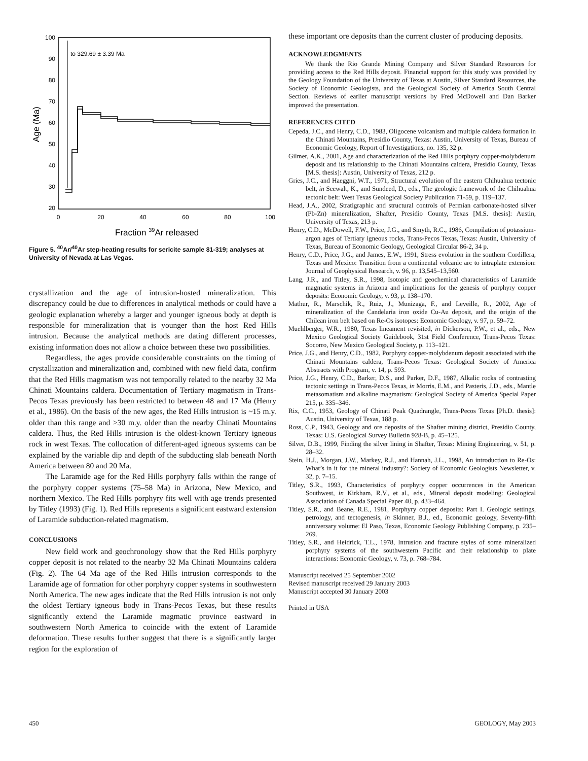100
90
80
70
60
50
40
30
20
0
20
40
60
80
100
Age (Ma)
Fraction 39Ar released
to 329.69 ± 3.39 Ma
Figure 5. <sup>40</sup>Ar/<sup>40</sup>Ar step-heating results for sericite sample 81-319; analyses at University of Nevada at Las Vegas.
crystallization and the age of intrusion-hosted mineralization. This discrepancy could be due to differences in analytical methods or could have a geologic explanation whereby a larger and younger igneous body at depth is responsible for mineralization that is younger than the host Red Hills intrusion. Because the analytical methods are dating different processes, existing information does not allow a choice between these two possibilities.
Regardless, the ages provide considerable constraints on the timing of crystallization and mineralization and, combined with new field data, confirm that the Red Hills magmatism was not temporally related to the nearby 32 Ma Chinati Mountains caldera. Documentation of Tertiary magmatism in Trans-Pecos Texas previously has been restricted to between 48 and 17 Ma (Henry et al., 1986). On the basis of the new ages, the Red Hills intrusion is ~15 m.y. older than this range and >30 m.y. older than the nearby Chinati Mountains caldera. Thus, the Red Hills intrusion is the oldest-known Tertiary igneous rock in west Texas. The collocation of different-aged igneous systems can be explained by the variable dip and depth of the subducting slab beneath North America between 80 and 20 Ma.
The Laramide age for the Red Hills porphyry falls within the range of the porphyry copper systems (75–58 Ma) in Arizona, New Mexico, and northern Mexico. The Red Hills porphyry fits well with age trends presented by Titley (1993) (Fig. 1). Red Hills represents a significant eastward extension of Laramide subduction-related magmatism.
CONCLUSIONS
New field work and geochronology show that the Red Hills porphyry copper deposit is not related to the nearby 32 Ma Chinati Mountains caldera (Fig. 2). The 64 Ma age of the Red Hills intrusion corresponds to the Laramide age of formation for other porphyry copper systems in southwestern North America. The new ages indicate that the Red Hills intrusion is not only the oldest Tertiary igneous body in Trans-Pecos Texas, but these results significantly extend the Laramide magmatic province eastward in southwestern North America to coincide with the extent of Laramide deformation. These results further suggest that there is a significantly larger region for the exploration of
these important ore deposits than the current cluster of producing deposits.
ACKNOWLEDGMENTS
We thank the Rio Grande Mining Company and Silver Standard Resources for providing access to the Red Hills deposit. Financial support for this study was provided by the Geology Foundation of the University of Texas at Austin, Silver Standard Resources, the Society of Economic Geologists, and the Geological Society of America South Central Section. Reviews of earlier manuscript versions by Fred McDowell and Dan Barker improved the presentation.
REFERENCES CITED
Cepeda, J.C., and Henry, C.D., 1983, Oligocene volcanism and multiple caldera formation in the Chinati Mountains, Presidio County, Texas: Austin, University of Texas, Bureau of Economic Geology, Report of Investigations, no. 135, 32 p.
Gilmer, A.K., 2001, Age and characterization of the Red Hills porphyry copper-molybdenum deposit and its relationship to the Chinati Mountains caldera, Presidio County, Texas [M.S. thesis]: Austin, University of Texas, 212 p.
Gries, J.C., and Haeggni, W.T., 1971, Structural evolution of the eastern Chihuahua tectonic belt, in Seewalt, K., and Sundeed, D., eds., The geologic framework of the Chihuahua tectonic belt: West Texas Geological Society Publication 71-59, p. 119–137.
Head, J.A., 2002, Stratigraphic and structural controls of Permian carbonate-hosted silver (Pb-Zn) mineralization, Shafter, Presidio County, Texas [M.S. thesis]: Austin, University of Texas, 213 p.
Henry, C.D., McDowell, F.W., Price, J.G., and Smyth, R.C., 1986, Compilation of potassium-argon ages of Tertiary igneous rocks, Trans-Pecos Texas, Texas: Austin, University of Texas, Bureau of Economic Geology, Geological Circular 86-2, 34 p.
Henry, C.D., Price, J.G., and James, E.W., 1991, Stress evolution in the southern Cordillera, Texas and Mexico: Transition from a continental volcanic arc to intraplate extension: Journal of Geophysical Research, v. 96, p. 13,545–13,560.
Lang, J.R., and Titley, S.R., 1998, Isotopic and geochemical characteristics of Laramide magmatic systems in Arizona and implications for the genesis of porphyry copper deposits: Economic Geology, v. 93, p. 138–170.
Mathur, R., Marschik, R., Ruiz, J., Munizaga, F., and Leveille, R., 2002, Age of mineralization of the Candelaria iron oxide Cu-Au deposit, and the origin of the Chilean iron belt based on Re-Os isotopes: Economic Geology, v. 97, p. 59–72.
Muehlberger, W.R., 1980, Texas lineament revisited, in Dickerson, P.W., et al., eds., New Mexico Geological Society Guidebook, 31st Field Conference, Trans-Pecos Texas: Socorro, New Mexico Geological Society, p. 113–121.
Price, J.G., and Henry, C.D., 1982, Porphyry copper-molybdenum deposit associated with the Chinati Mountains caldera, Trans-Pecos Texas: Geological Society of America Abstracts with Program, v. 14, p. 593.
Price, J.G., Henry, C.D., Barker, D.S., and Parker, D.F., 1987, Alkalic rocks of contrasting tectonic settings in Trans-Pecos Texas, in Morris, E.M., and Pasteris, J.D., eds., Mantle metasomatism and alkaline magmatism: Geological Society of America Special Paper 215, p. 335–346.
Rix, C.C., 1953, Geology of Chinati Peak Quadrangle, Trans-Pecos Texas [Ph.D. thesis]: Austin, University of Texas, 188 p.
Ross, C.P., 1943, Geology and ore deposits of the Shafter mining district, Presidio County, Texas: U.S. Geological Survey Bulletin 928-B, p. 45–125.
Silver, D.B., 1999, Finding the silver lining in Shafter, Texas: Mining Engineering, v. 51, p. 28–32.
Stein, H.J., Morgan, J.W., Markey, R.J., and Hannah, J.L., 1998, An introduction to Re-Os: What’s in it for the mineral industry?: Society of Economic Geologists Newsletter, v. 32, p. 7–15.
Titley, S.R., 1993, Characteristics of porphyry copper occurrences in the American Southwest, in Kirkham, R.V., et al., eds., Mineral deposit modeling: Geological Association of Canada Special Paper 40, p. 433–464.
Titley, S.R., and Beane, R.E., 1981, Porphyry copper deposits: Part I. Geologic settings, petrology, and tectogenesis, in Skinner, B.J., ed., Economic geology, Seventy-fifth anniversary volume: El Paso, Texas, Economic Geology Publishing Company, p. 235–269.
Titley, S.R., and Heidrick, T.L., 1978, Intrusion and fracture styles of some mineralized porphyry systems of the southwestern Pacific and their relationship to plate interactions: Economic Geology, v. 73, p. 768–784.
Manuscript received 25 September 2002
Revised manuscript received 29 January 2003
Manuscript accepted 30 January 2003
Printed in USA
450 GEOLOGY, May 2003